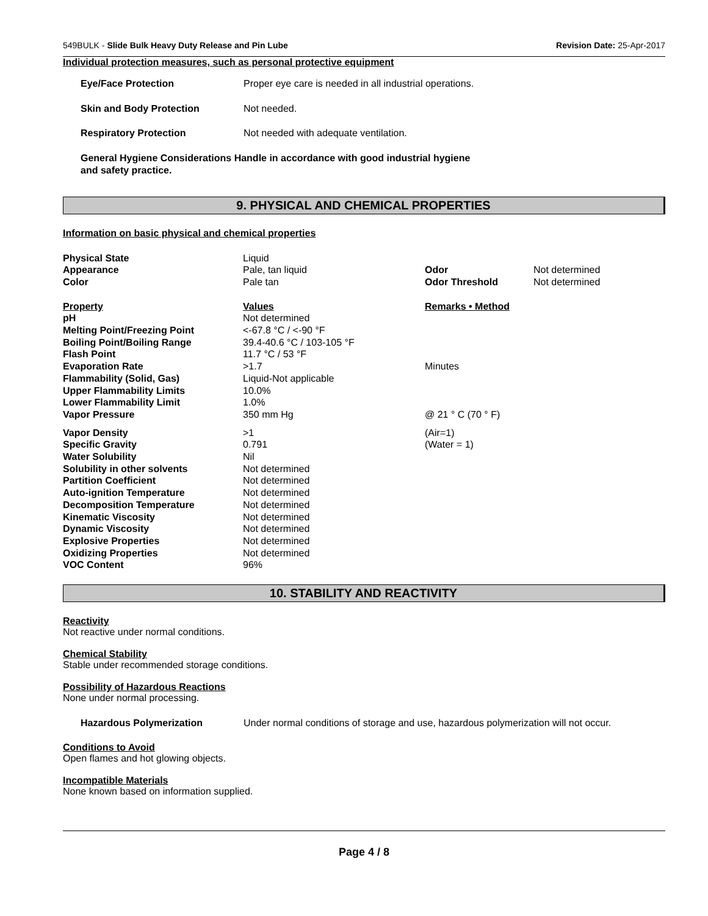549BULK - Slide Bulk Heavy Duty Release and Pin Lube Revision Date: 25-Apr-2017
Individual protection measures, such as personal protective equipment
| Eye/Face Protection | Proper eye care is needed in all industrial operations. |
| Skin and Body Protection | Not needed. |
| Respiratory Protection | Not needed with adequate ventilation. |
| General Hygiene Considerations Handle in accordance with good industrial hygiene and safety practice. | |
9. PHYSICAL AND CHEMICAL PROPERTIES
Information on basic physical and chemical properties
| Physical State | Liquid | | |
| Appearance | Pale, tan liquid | Odor | Not determined |
| Color | Pale tan | Odor Threshold | Not determined |
| Property | Values | Remarks • Method | |
| pH | Not determined | | |
| Melting Point/Freezing Point | <-67.8 °C / <-90 °F | | |
| Boiling Point/Boiling Range | 39.4-40.6 °C / 103-105 °F | | |
| Flash Point | 11.7 °C / 53 °F | | |
| Evaporation Rate | >1.7 | Minutes | |
| Flammability (Solid, Gas) | Liquid-Not applicable | | |
| Upper Flammability Limits | 10.0% | | |
| Lower Flammability Limit | 1.0% | | |
| Vapor Pressure | 350 mm Hg | @ 21 ° C (70 ° F) | |
| Vapor Density | >1 | (Air=1) | |
| Specific Gravity | 0.791 | (Water = 1) | |
| Water Solubility | Nil | | |
| Solubility in other solvents | Not determined | | |
| Partition Coefficient | Not determined | | |
| Auto-ignition Temperature | Not determined | | |
| Decomposition Temperature | Not determined | | |
| Kinematic Viscosity | Not determined | | |
| Dynamic Viscosity | Not determined | | |
| Explosive Properties | Not determined | | |
| Oxidizing Properties | Not determined | | |
| VOC Content | 96% | | |
10. STABILITY AND REACTIVITY
Reactivity
Not reactive under normal conditions.
Chemical Stability
Stable under recommended storage conditions.
Possibility of Hazardous Reactions
None under normal processing.
| Hazardous Polymerization | Under normal conditions of storage and use, hazardous polymerization will not occur. |
Conditions to Avoid
Open flames and hot glowing objects.
Incompatible Materials
None known based on information supplied.
Page 4 / 8